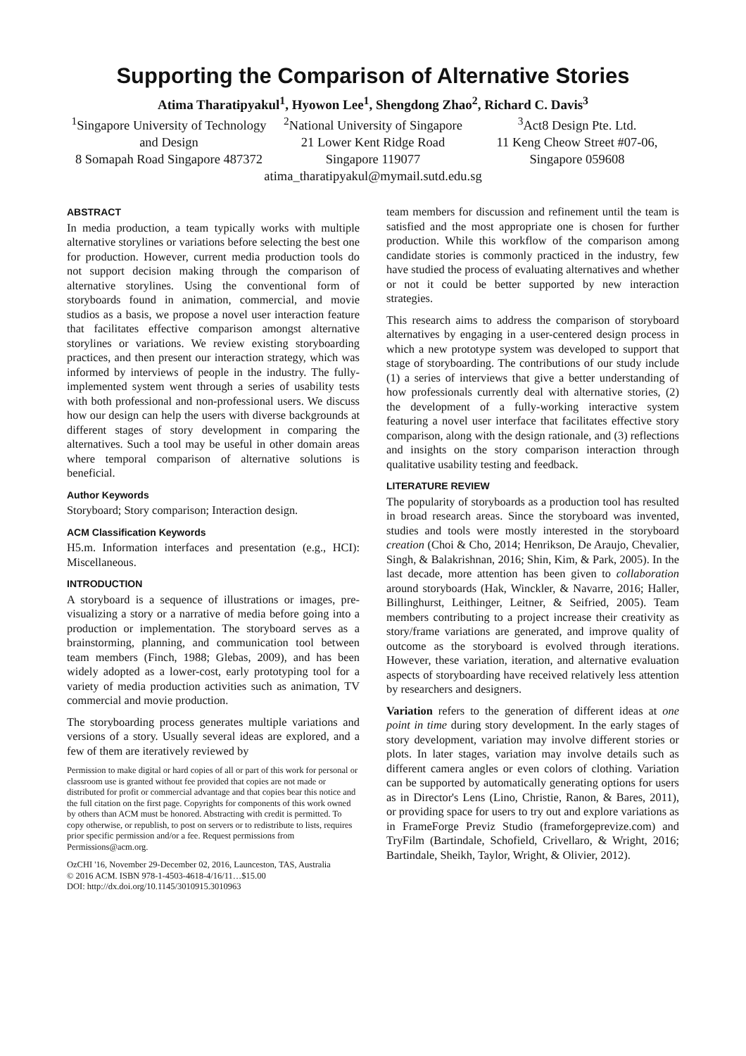Supporting the Comparison of Alternative Stories
Atima Tharatipyakul<sup>1</sup>, Hyowon Lee<sup>1</sup>, Shengdong Zhao<sup>2</sup>, Richard C. Davis<sup>3</sup>
<sup>1</sup> Singapore University of Technology and Design
8 Somapah Road Singapore 487372
<sup>2</sup> National University of Singapore
21 Lower Kent Ridge Road
Singapore 119077
<sup>3</sup> Act8 Design Pte. Ltd.
11 Keng Cheow Street #07-06,
Singapore 059608
atima_tharatipyakul@mymail.sutd.edu.sg
ABSTRACT
In media production, a team typically works with multiple alternative storylines or variations before selecting the best one for production. However, current media production tools do not support decision making through the comparison of alternative storylines. Using the conventional form of storyboards found in animation, commercial, and movie studios as a basis, we propose a novel user interaction feature that facilitates effective comparison amongst alternative storylines or variations. We review existing storyboarding practices, and then present our interaction strategy, which was informed by interviews of people in the industry. The fully-implemented system went through a series of usability tests with both professional and non-professional users. We discuss how our design can help the users with diverse backgrounds at different stages of story development in comparing the alternatives. Such a tool may be useful in other domain areas where temporal comparison of alternative solutions is beneficial.
Author Keywords
Storyboard; Story comparison; Interaction design.
ACM Classification Keywords
H5.m. Information interfaces and presentation (e.g., HCI): Miscellaneous.
INTRODUCTION
A storyboard is a sequence of illustrations or images, pre-visualizing a story or a narrative of media before going into a production or implementation. The storyboard serves as a brainstorming, planning, and communication tool between team members (Finch, 1988; Glebas, 2009), and has been widely adopted as a lower-cost, early prototyping tool for a variety of media production activities such as animation, TV commercial and movie production.
The storyboarding process generates multiple variations and versions of a story. Usually several ideas are explored, and a few of them are iteratively reviewed by
Permission to make digital or hard copies of all or part of this work for personal or classroom use is granted without fee provided that copies are not made or distributed for profit or commercial advantage and that copies bear this notice and the full citation on the first page. Copyrights for components of this work owned by others than ACM must be honored. Abstracting with credit is permitted. To copy otherwise, or republish, to post on servers or to redistribute to lists, requires prior specific permission and/or a fee. Request permissions from Permissions@acm.org.
OzCHI '16, November 29-December 02, 2016, Launceston, TAS, Australia
© 2016 ACM. ISBN 978-1-4503-4618-4/16/11…$15.00
DOI: http://dx.doi.org/10.1145/3010915.3010963
team members for discussion and refinement until the team is satisfied and the most appropriate one is chosen for further production. While this workflow of the comparison among candidate stories is commonly practiced in the industry, few have studied the process of evaluating alternatives and whether or not it could be better supported by new interaction strategies.
This research aims to address the comparison of storyboard alternatives by engaging in a user-centered design process in which a new prototype system was developed to support that stage of storyboarding. The contributions of our study include (1) a series of interviews that give a better understanding of how professionals currently deal with alternative stories, (2) the development of a fully-working interactive system featuring a novel user interface that facilitates effective story comparison, along with the design rationale, and (3) reflections and insights on the story comparison interaction through qualitative usability testing and feedback.
LITERATURE REVIEW
The popularity of storyboards as a production tool has resulted in broad research areas. Since the storyboard was invented, studies and tools were mostly interested in the storyboard creation (Choi & Cho, 2014; Henrikson, De Araujo, Chevalier, Singh, & Balakrishnan, 2016; Shin, Kim, & Park, 2005). In the last decade, more attention has been given to collaboration around storyboards (Hak, Winckler, & Navarre, 2016; Haller, Billinghurst, Leithinger, Leitner, & Seifried, 2005). Team members contributing to a project increase their creativity as story/frame variations are generated, and improve quality of outcome as the storyboard is evolved through iterations. However, these variation, iteration, and alternative evaluation aspects of storyboarding have received relatively less attention by researchers and designers.
Variation refers to the generation of different ideas at one point in time during story development. In the early stages of story development, variation may involve different stories or plots. In later stages, variation may involve details such as different camera angles or even colors of clothing. Variation can be supported by automatically generating options for users as in Director's Lens (Lino, Christie, Ranon, & Bares, 2011), or providing space for users to try out and explore variations as in FrameForge Previz Studio (frameforgeprevize.com) and TryFilm (Bartindale, Schofield, Crivellaro, & Wright, 2016; Bartindale, Sheikh, Taylor, Wright, & Olivier, 2012).